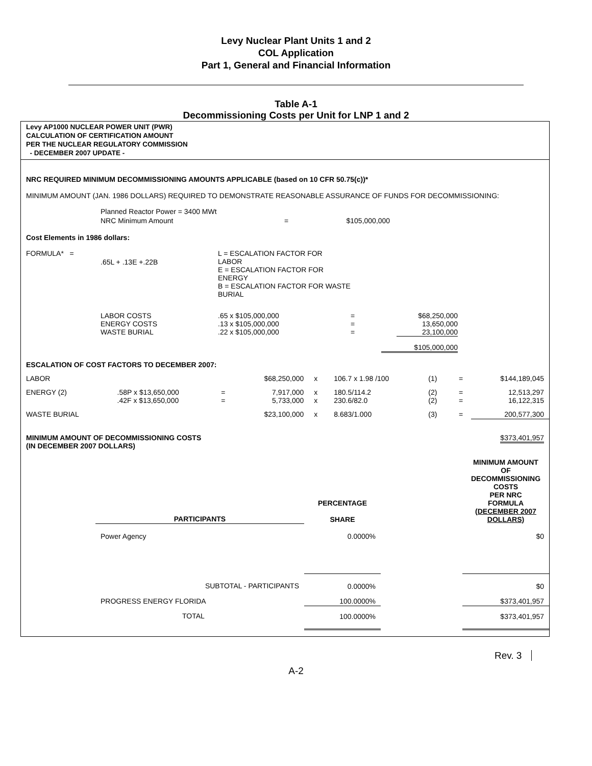Levy Nuclear Plant Units 1 and 2
COL Application
Part 1, General and Financial Information
Table A-1
Decommissioning Costs per Unit for LNP 1 and 2
Levy AP1000 NUCLEAR POWER UNIT (PWR)
CALCULATION OF CERTIFICATION AMOUNT
PER THE NUCLEAR REGULATORY COMMISSION
- DECEMBER 2007 UPDATE -
NRC REQUIRED MINIMUM DECOMMISSIONING AMOUNTS APPLICABLE (based on 10 CFR 50.75(c))*
MINIMUM AMOUNT (JAN. 1986 DOLLARS) REQUIRED TO DEMONSTRATE REASONABLE ASSURANCE OF FUNDS FOR DECOMMISSIONING:
| | Planned Reactor Power = 3400 MWt | | |
| | NRC Minimum Amount | = | $105,000,000 |
Cost Elements in 1986 dollars:
| FORMULA* = | .65L + .13E +.22B | L = ESCALATION FACTOR FOR LABOR E = ESCALATION FACTOR FOR ENERGY B = ESCALATION FACTOR FOR WASTE BURIAL |
| | LABOR COSTS ENERGY COSTS WASTE BURIAL | .65 x $105,000,000 .13 x $105,000,000 .22 x $105,000,000 | = = = | $68,250,000 13,650,000 23,100,000 | |
| | | | | $105,000,000 | |
ESCALATION OF COST FACTORS TO DECEMBER 2007:
| LABOR | | | $68,250,000 | x | 106.7 x 1.98 /100 | (1) | = | $144,189,045 |
| ENERGY (2) | .58P x $13,650,000 .42F x $13,650,000 | = = | 7,917,000 5,733,000 | x x | 180.5/114.2 230.6/82.0 | (2) (2) | = = | 12,513,297 16,122,315 |
| WASTE BURIAL | | | $23,100,000 | x | 8.683/1.000 | (3) | = | 200,577,300 |
| MINIMUM AMOUNT OF DECOMMISSIONING COSTS (IN DECEMBER 2007 DOLLARS) | | | | | | | | $373,401,957 |
| | PARTICIPANTS | PERCENTAGE SHARE | | MINIMUM AMOUNT OF DECOMMISSIONING COSTS PER NRC FORMULA (DECEMBER 2007 DOLLARS) |
| | Power Agency | 0.0000% | | $0 |
| | SUBTOTAL - PARTICIPANTS | 0.0000% | | $0 |
| | PROGRESS ENERGY FLORIDA | 100.0000% | | $373,401,957 |
| | TOTAL | 100.0000% | | $373,401,957 |
Rev. 3
A-2